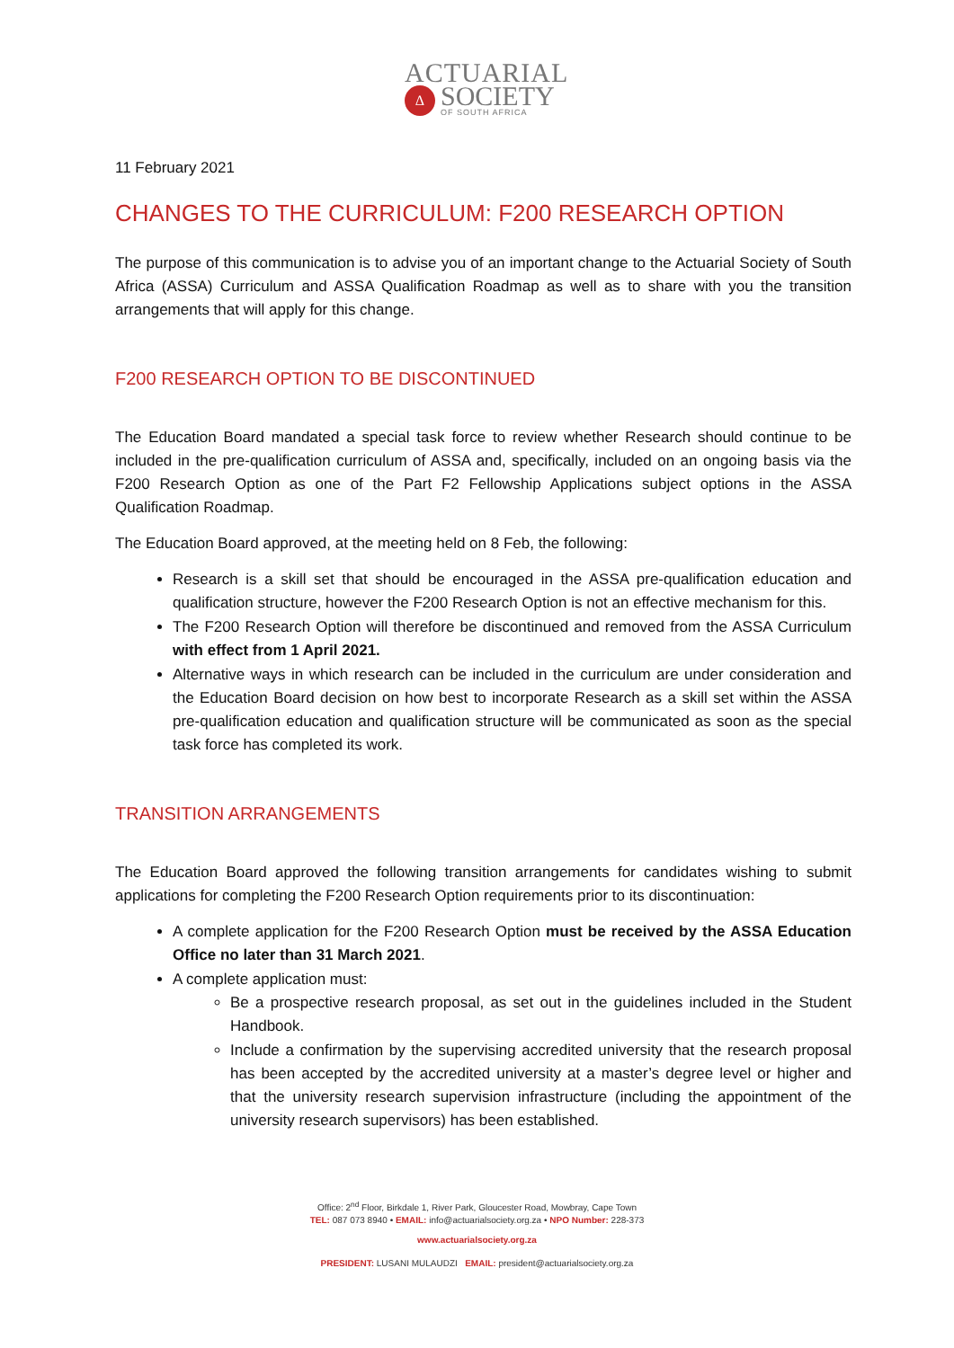ACTUARIAL
Δ
SOCIETY
OF SOUTH AFRICA
11 February 2021
CHANGES TO THE CURRICULUM: F200 RESEARCH OPTION
The purpose of this communication is to advise you of an important change to the Actuarial Society of South Africa (ASSA) Curriculum and ASSA Qualification Roadmap as well as to share with you the transition arrangements that will apply for this change.
F200 RESEARCH OPTION TO BE DISCONTINUED
The Education Board mandated a special task force to review whether Research should continue to be included in the pre-qualification curriculum of ASSA and, specifically, included on an ongoing basis via the F200 Research Option as one of the Part F2 Fellowship Applications subject options in the ASSA Qualification Roadmap.
The Education Board approved, at the meeting held on 8 Feb, the following:
Research is a skill set that should be encouraged in the ASSA pre-qualification education and qualification structure, however the F200 Research Option is not an effective mechanism for this.
The F200 Research Option will therefore be discontinued and removed from the ASSA Curriculum with effect from 1 April 2021.
Alternative ways in which research can be included in the curriculum are under consideration and the Education Board decision on how best to incorporate Research as a skill set within the ASSA pre-qualification education and qualification structure will be communicated as soon as the special task force has completed its work.
TRANSITION ARRANGEMENTS
The Education Board approved the following transition arrangements for candidates wishing to submit applications for completing the F200 Research Option requirements prior to its discontinuation:
A complete application for the F200 Research Option must be received by the ASSA Education Office no later than 31 March 2021.
A complete application must:
Be a prospective research proposal, as set out in the guidelines included in the Student Handbook.
Include a confirmation by the supervising accredited university that the research proposal has been accepted by the accredited university at a master’s degree level or higher and that the university research supervision infrastructure (including the appointment of the university research supervisors) has been established.
Office: 2<sup>nd</sup> Floor, Birkdale 1, River Park, Gloucester Road, Mowbray, Cape Town
TEL: 087 073 8940 • EMAIL: info@actuarialsociety.org.za • NPO Number: 228-373
www.actuarialsociety.org.za
PRESIDENT: LUSANI MULAUDZI EMAIL: president@actuarialsociety.org.za